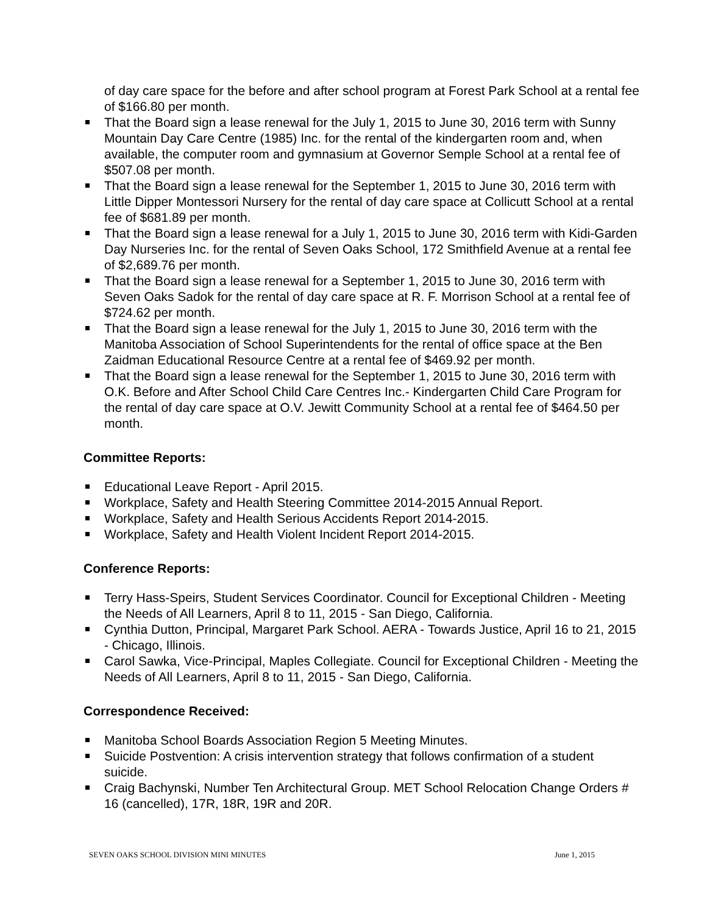of day care space for the before and after school program at Forest Park School at a rental fee of $166.80 per month.
That the Board sign a lease renewal for the July 1, 2015 to June 30, 2016 term with Sunny Mountain Day Care Centre (1985) Inc. for the rental of the kindergarten room and, when available, the computer room and gymnasium at Governor Semple School at a rental fee of $507.08 per month.
That the Board sign a lease renewal for the September 1, 2015 to June 30, 2016 term with Little Dipper Montessori Nursery for the rental of day care space at Collicutt School at a rental fee of $681.89 per month.
That the Board sign a lease renewal for a July 1, 2015 to June 30, 2016 term with Kidi-Garden Day Nurseries Inc. for the rental of Seven Oaks School, 172 Smithfield Avenue at a rental fee of $2,689.76 per month.
That the Board sign a lease renewal for a September 1, 2015 to June 30, 2016 term with Seven Oaks Sadok for the rental of day care space at R. F. Morrison School at a rental fee of $724.62 per month.
That the Board sign a lease renewal for the July 1, 2015 to June 30, 2016 term with the Manitoba Association of School Superintendents for the rental of office space at the Ben Zaidman Educational Resource Centre at a rental fee of $469.92 per month.
That the Board sign a lease renewal for the September 1, 2015 to June 30, 2016 term with O.K. Before and After School Child Care Centres Inc.- Kindergarten Child Care Program for the rental of day care space at O.V. Jewitt Community School at a rental fee of $464.50 per month.
Committee Reports:
Educational Leave Report - April 2015.
Workplace, Safety and Health Steering Committee 2014-2015 Annual Report.
Workplace, Safety and Health Serious Accidents Report 2014-2015.
Workplace, Safety and Health Violent Incident Report 2014-2015.
Conference Reports:
Terry Hass-Speirs, Student Services Coordinator. Council for Exceptional Children - Meeting the Needs of All Learners, April 8 to 11, 2015 - San Diego, California.
Cynthia Dutton, Principal, Margaret Park School. AERA - Towards Justice, April 16 to 21, 2015 - Chicago, Illinois.
Carol Sawka, Vice-Principal, Maples Collegiate. Council for Exceptional Children - Meeting the Needs of All Learners, April 8 to 11, 2015 - San Diego, California.
Correspondence Received:
Manitoba School Boards Association Region 5 Meeting Minutes.
Suicide Postvention: A crisis intervention strategy that follows confirmation of a student suicide.
Craig Bachynski, Number Ten Architectural Group. MET School Relocation Change Orders # 16 (cancelled), 17R, 18R, 19R and 20R.
SEVEN OAKS SCHOOL DIVISION MINI MINUTES June 1, 2015